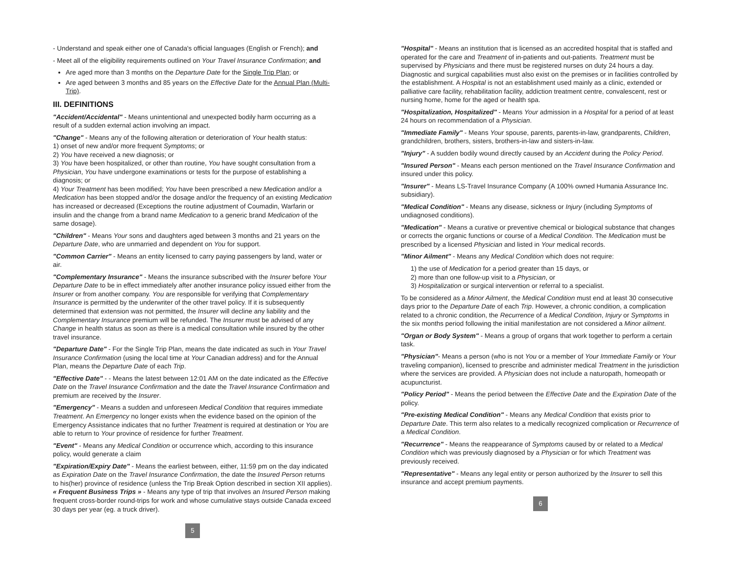- Understand and speak either one of Canada's official languages (English or French); and
- Meet all of the eligibility requirements outlined on Your Travel Insurance Confirmation; and
Are aged more than 3 months on the Departure Date for the Single Trip Plan; or
Are aged between 3 months and 85 years on the Effective Date for the Annual Plan (Multi-Trip).
III. DEFINITIONS
"Accident/Accidental" - Means unintentional and unexpected bodily harm occurring as a result of a sudden external action involving an impact.
"Change" - Means any of the following alteration or deterioration of Your health status:
1) onset of new and/or more frequent Symptoms; or
2) You have received a new diagnosis; or
3) You have been hospitalized, or other than routine, You have sought consultation from a Physician, You have undergone examinations or tests for the purpose of establishing a diagnosis; or
4) Your Treatment has been modified; You have been prescribed a new Medication and/or a Medication has been stopped and/or the dosage and/or the frequency of an existing Medication has increased or decreased (Exceptions the routine adjustment of Coumadin, Warfarin or insulin and the change from a brand name Medication to a generic brand Medication of the same dosage).
"Children" - Means Your sons and daughters aged between 3 months and 21 years on the Departure Date, who are unmarried and dependent on You for support.
"Common Carrier" - Means an entity licensed to carry paying passengers by land, water or air.
"Complementary Insurance" - Means the insurance subscribed with the Insurer before Your Departure Date to be in effect immediately after another insurance policy issued either from the Insurer or from another company. You are responsible for verifying that Complementary Insurance is permitted by the underwriter of the other travel policy. If it is subsequently determined that extension was not permitted, the Insurer will decline any liability and the Complementary Insurance premium will be refunded. The Insurer must be advised of any Change in health status as soon as there is a medical consultation while insured by the other travel insurance.
"Departure Date" - For the Single Trip Plan, means the date indicated as such in Your Travel Insurance Confirmation (using the local time at Your Canadian address) and for the Annual Plan, means the Departure Date of each Trip.
"Effective Date" - - Means the latest between 12:01 AM on the date indicated as the Effective Date on the Travel Insurance Confirmation and the date the Travel Insurance Confirmation and premium are received by the Insurer.
"Emergency" - Means a sudden and unforeseen Medical Condition that requires immediate Treatment. An Emergency no longer exists when the evidence based on the opinion of the Emergency Assistance indicates that no further Treatment is required at destination or You are able to return to Your province of residence for further Treatment.
"Event" - Means any Medical Condition or occurrence which, according to this insurance policy, would generate a claim
"Expiration/Expiry Date" - Means the earliest between, either, 11:59 pm on the day indicated as Expiration Date on the Travel Insurance Confirmation, the date the Insured Person returns to his(her) province of residence (unless the Trip Break Option described in section XII applies).
« Frequent Business Trips » - Means any type of trip that involves an Insured Person making frequent cross-border round-trips for work and whose cumulative stays outside Canada exceed 30 days per year (eg. a truck driver).
5
"Hospital" - Means an institution that is licensed as an accredited hospital that is staffed and operated for the care and Treatment of in-patients and out-patients. Treatment must be supervised by Physicians and there must be registered nurses on duty 24 hours a day. Diagnostic and surgical capabilities must also exist on the premises or in facilities controlled by the establishment. A Hospital is not an establishment used mainly as a clinic, extended or palliative care facility, rehabilitation facility, addiction treatment centre, convalescent, rest or nursing home, home for the aged or health spa.
"Hospitalization, Hospitalized" - Means Your admission in a Hospital for a period of at least 24 hours on recommendation of a Physician.
"Immediate Family" - Means Your spouse, parents, parents-in-law, grandparents, Children, grandchildren, brothers, sisters, brothers-in-law and sisters-in-law.
"Injury" - A sudden bodily wound directly caused by an Accident during the Policy Period.
"Insured Person" - Means each person mentioned on the Travel Insurance Confirmation and insured under this policy.
"Insurer" - Means LS-Travel Insurance Company (A 100% owned Humania Assurance Inc. subsidiary).
"Medical Condition" - Means any disease, sickness or Injury (including Symptoms of undiagnosed conditions).
"Medication" - Means a curative or preventive chemical or biological substance that changes or corrects the organic functions or course of a Medical Condition. The Medication must be prescribed by a licensed Physician and listed in Your medical records.
"Minor Ailment" - Means any Medical Condition which does not require:
1) the use of Medication for a period greater than 15 days, or
2) more than one follow-up visit to a Physician, or
3) Hospitalization or surgical intervention or referral to a specialist.
To be considered as a Minor Ailment, the Medical Condition must end at least 30 consecutive days prior to the Departure Date of each Trip. However, a chronic condition, a complication related to a chronic condition, the Recurrence of a Medical Condition, Injury or Symptoms in the six months period following the initial manifestation are not considered a Minor ailment.
"Organ or Body System" - Means a group of organs that work together to perform a certain task.
"Physician"- Means a person (who is not You or a member of Your Immediate Family or Your traveling companion), licensed to prescribe and administer medical Treatment in the jurisdiction where the services are provided. A Physician does not include a naturopath, homeopath or acupuncturist.
"Policy Period" - Means the period between the Effective Date and the Expiration Date of the policy.
"Pre-existing Medical Condition" - Means any Medical Condition that exists prior to Departure Date. This term also relates to a medically recognized complication or Recurrence of a Medical Condition.
"Recurrence" - Means the reappearance of Symptoms caused by or related to a Medical Condition which was previously diagnosed by a Physician or for which Treatment was previously received.
"Representative" - Means any legal entity or person authorized by the Insurer to sell this insurance and accept premium payments.
6